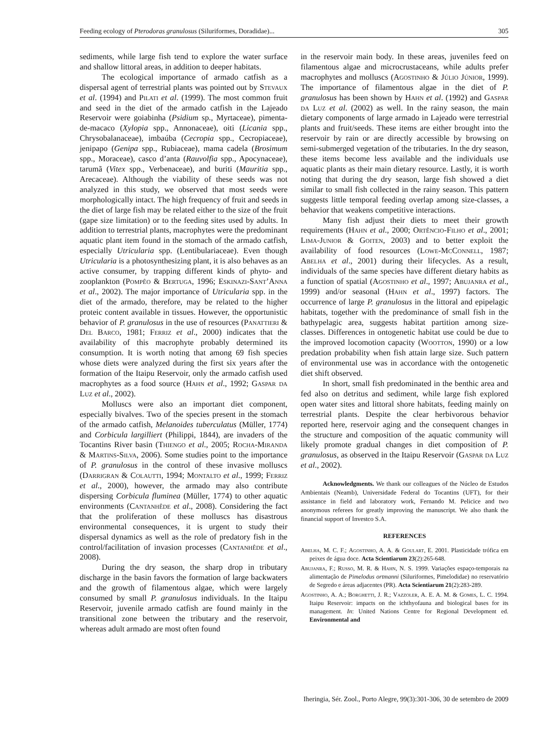Feeding ecology of Pterodoras granulosus (Siluriformes, Doradidae)... 305
sediments, while large fish tend to explore the water surface and shallow littoral areas, in addition to deeper habitats.
The ecological importance of armado catfish as a dispersal agent of terrestrial plants was pointed out by Stevaux et al. (1994) and Pilati et al. (1999). The most common fruit and seed in the diet of the armado catfish in the Lajeado Reservoir were goiabinha (Psidium sp., Myrtaceae), pimenta-de-macaco (Xylopia spp., Annonaceae), oiti (Licania spp., Chrysobalanaceae), imbaúba (Cecropia spp., Cecropiaceae), jenipapo (Genipa spp., Rubiaceae), mama cadela (Brosimum spp., Moraceae), casco d’anta (Rauvolfia spp., Apocynaceae), tarumã (Vitex spp., Verbenaceae), and buriti (Mauritia spp., Arecaceae). Although the viability of these seeds was not analyzed in this study, we observed that most seeds were morphologically intact. The high frequency of fruit and seeds in the diet of large fish may be related either to the size of the fruit (gape size limitation) or to the feeding sites used by adults. In addition to terrestrial plants, macrophytes were the predominant aquatic plant item found in the stomach of the armado catfish, especially Utricularia spp. (Lentibulariaceae). Even though Utricularia is a photosynthesizing plant, it is also behaves as an active consumer, by trapping different kinds of phyto- and zooplankton (Pompêo & Bertuga, 1996; Eskinazi-Sant’Anna et al., 2002). The major importance of Utricularia spp. in the diet of the armado, therefore, may be related to the higher proteic content available in tissues. However, the opportunistic behavior of P. granulosus in the use of resources (Panattieri & Del Barco, 1981; Ferriz et al., 2000) indicates that the availability of this macrophyte probably determined its consumption. It is worth noting that among 69 fish species whose diets were analyzed during the first six years after the formation of the Itaipu Reservoir, only the armado catfish used macrophytes as a food source (Hahn et al., 1992; Gaspar da Luz et al., 2002).
Molluscs were also an important diet component, especially bivalves. Two of the species present in the stomach of the armado catfish, Melanoides tuberculatus (Müller, 1774) and Corbicula largilliert (Philippi, 1844), are invaders of the Tocantins River basin (Thiengo et al., 2005; Rocha-Miranda & Martins-Silva, 2006). Some studies point to the importance of P. granulosus in the control of these invasive molluscs (Darrigran & Colautti, 1994; Montalto et al., 1999; Ferriz et al., 2000), however, the armado may also contribute dispersing Corbicula fluminea (Müller, 1774) to other aquatic environments (Cantanhêde et al., 2008). Considering the fact that the proliferation of these molluscs has disastrous environmental consequences, it is urgent to study their dispersal dynamics as well as the role of predatory fish in the control/facilitation of invasion processes (Cantanhêde et al., 2008).
During the dry season, the sharp drop in tributary discharge in the basin favors the formation of large backwaters and the growth of filamentous algae, which were largely consumed by small P. granulosus individuals. In the Itaipu Reservoir, juvenile armado catfish are found mainly in the transitional zone between the tributary and the reservoir, whereas adult armado are most often found
in the reservoir main body. In these areas, juveniles feed on filamentous algae and microcrustaceans, while adults prefer macrophytes and molluscs (Agostinho & Júlio Júnior, 1999). The importance of filamentous algae in the diet of P. granulosus has been shown by Hahn et al. (1992) and Gaspar da Luz et al. (2002) as well. In the rainy season, the main dietary components of large armado in Lajeado were terrestrial plants and fruit/seeds. These items are either brought into the reservoir by rain or are directly accessible by browsing on semi-submerged vegetation of the tributaries. In the dry season, these items become less available and the individuals use aquatic plants as their main dietary resource. Lastly, it is worth noting that during the dry season, large fish showed a diet similar to small fish collected in the rainy season. This pattern suggests little temporal feeding overlap among size-classes, a behavior that weakens competitive interactions.
Many fish adjust their diets to meet their growth requirements (Hahn et al., 2000; Ortêncio-Filho et al., 2001; Lima-Junior & Goiten, 2003) and to better exploit the availability of food resources (Lowe-McConnell, 1987; Abelha et al., 2001) during their lifecycles. As a result, individuals of the same species have different dietary habits as a function of spatial (Agostinho et al., 1997; Abujanra et al., 1999) and/or seasonal (Hahn et al., 1997) factors. The occurrence of large P. granulosus in the littoral and epipelagic habitats, together with the predominance of small fish in the bathypelagic area, suggests habitat partition among size-classes. Differences in ontogenetic habitat use could be due to the improved locomotion capacity (Wootton, 1990) or a low predation probability when fish attain large size. Such pattern of environmental use was in accordance with the ontogenetic diet shift observed.
In short, small fish predominated in the benthic area and fed also on detritus and sediment, while large fish explored open water sites and littoral shore habitats, feeding mainly on terrestrial plants. Despite the clear herbivorous behavior reported here, reservoir aging and the consequent changes in the structure and composition of the aquatic community will likely promote gradual changes in diet composition of P. granulosus, as observed in the Itaipu Reservoir (Gaspar da Luz et al., 2002).
Acknowledgments. We thank our colleagues of the Núcleo de Estudos Ambientais (Neamb), Universidade Federal do Tocantins (UFT), for their assistance in field and laboratory work, Fernando M. Pelicice and two anonymous referees for greatly improving the manuscript. We also thank the financial support of Investco S.A.
REFERENCES
Abelha, M. C. F.; Agostinho, A. A. & Goulart, E. 2001. Plasticidade trófica em peixes de água doce. Acta Scientiarum 23(2):265-648.
Abujanra, F.; Russo, M. R. & Hahn, N. S. 1999. Variações espaço-temporais na alimentação de Pimelodus ortmanni (Siluriformes, Pimelodidae) no reservatório de Segredo e áreas adjacentes (PR). Acta Scientiarum 21(2):283-289.
Agostinho, A. A.; Borghetti, J. R.; Vazzoler, A. E. A. M. & Gomes, L. C. 1994. Itaipu Reservoir: impacts on the ichthyofauna and biological bases for its management. In: United Nations Centre for Regional Development ed. Environmental and
Iheringia, Sér. Zool., Porto Alegre, 99(3):301-306, 30 de setembro de 2009